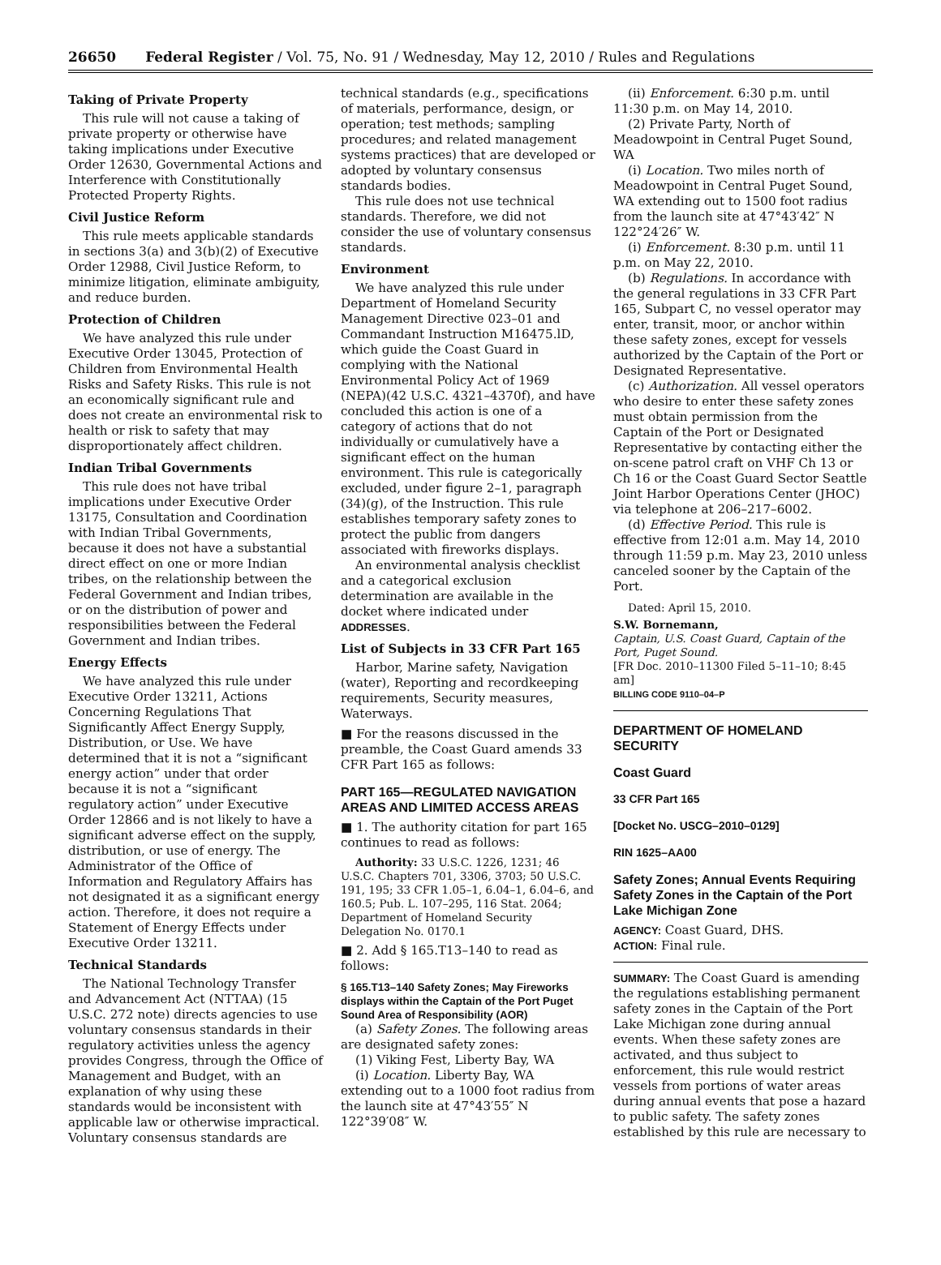26650 Federal Register / Vol. 75, No. 91 / Wednesday, May 12, 2010 / Rules and Regulations
Taking of Private Property
This rule will not cause a taking of private property or otherwise have taking implications under Executive Order 12630, Governmental Actions and Interference with Constitutionally Protected Property Rights.
Civil Justice Reform
This rule meets applicable standards in sections 3(a) and 3(b)(2) of Executive Order 12988, Civil Justice Reform, to minimize litigation, eliminate ambiguity, and reduce burden.
Protection of Children
We have analyzed this rule under Executive Order 13045, Protection of Children from Environmental Health Risks and Safety Risks. This rule is not an economically significant rule and does not create an environmental risk to health or risk to safety that may disproportionately affect children.
Indian Tribal Governments
This rule does not have tribal implications under Executive Order 13175, Consultation and Coordination with Indian Tribal Governments, because it does not have a substantial direct effect on one or more Indian tribes, on the relationship between the Federal Government and Indian tribes, or on the distribution of power and responsibilities between the Federal Government and Indian tribes.
Energy Effects
We have analyzed this rule under Executive Order 13211, Actions Concerning Regulations That Significantly Affect Energy Supply, Distribution, or Use. We have determined that it is not a “significant energy action” under that order because it is not a “significant regulatory action” under Executive Order 12866 and is not likely to have a significant adverse effect on the supply, distribution, or use of energy. The Administrator of the Office of Information and Regulatory Affairs has not designated it as a significant energy action. Therefore, it does not require a Statement of Energy Effects under Executive Order 13211.
Technical Standards
The National Technology Transfer and Advancement Act (NTTAA) (15 U.S.C. 272 note) directs agencies to use voluntary consensus standards in their regulatory activities unless the agency provides Congress, through the Office of Management and Budget, with an explanation of why using these standards would be inconsistent with applicable law or otherwise impractical. Voluntary consensus standards are
technical standards (e.g., specifications of materials, performance, design, or operation; test methods; sampling procedures; and related management systems practices) that are developed or adopted by voluntary consensus standards bodies.
This rule does not use technical standards. Therefore, we did not consider the use of voluntary consensus standards.
Environment
We have analyzed this rule under Department of Homeland Security Management Directive 023–01 and Commandant Instruction M16475.lD, which guide the Coast Guard in complying with the National Environmental Policy Act of 1969 (NEPA)(42 U.S.C. 4321–4370f), and have concluded this action is one of a category of actions that do not individually or cumulatively have a significant effect on the human environment. This rule is categorically excluded, under figure 2–1, paragraph (34)(g), of the Instruction. This rule establishes temporary safety zones to protect the public from dangers associated with fireworks displays.
An environmental analysis checklist and a categorical exclusion determination are available in the docket where indicated under ADDRESSES.
List of Subjects in 33 CFR Part 165
Harbor, Marine safety, Navigation (water), Reporting and recordkeeping requirements, Security measures, Waterways.
■ For the reasons discussed in the preamble, the Coast Guard amends 33 CFR Part 165 as follows:
PART 165—REGULATED NAVIGATION AREAS AND LIMITED ACCESS AREAS
■ 1. The authority citation for part 165 continues to read as follows:
Authority: 33 U.S.C. 1226, 1231; 46 U.S.C. Chapters 701, 3306, 3703; 50 U.S.C. 191, 195; 33 CFR 1.05–1, 6.04–1, 6.04–6, and 160.5; Pub. L. 107–295, 116 Stat. 2064; Department of Homeland Security Delegation No. 0170.1
■ 2. Add § 165.T13–140 to read as follows:
§ 165.T13–140 Safety Zones; May Fireworks displays within the Captain of the Port Puget Sound Area of Responsibility (AOR)
(a) Safety Zones. The following areas are designated safety zones:
(1) Viking Fest, Liberty Bay, WA
(i) Location. Liberty Bay, WA extending out to a 1000 foot radius from the launch site at 47°43′55″ N 122°39′08″ W.
(ii) Enforcement. 6:30 p.m. until 11:30 p.m. on May 14, 2010.
(2) Private Party, North of Meadowpoint in Central Puget Sound, WA
(i) Location. Two miles north of Meadowpoint in Central Puget Sound, WA extending out to 1500 foot radius from the launch site at 47°43′42″ N 122°24′26″ W.
(i) Enforcement. 8:30 p.m. until 11 p.m. on May 22, 2010.
(b) Regulations. In accordance with the general regulations in 33 CFR Part 165, Subpart C, no vessel operator may enter, transit, moor, or anchor within these safety zones, except for vessels authorized by the Captain of the Port or Designated Representative.
(c) Authorization. All vessel operators who desire to enter these safety zones must obtain permission from the Captain of the Port or Designated Representative by contacting either the on-scene patrol craft on VHF Ch 13 or Ch 16 or the Coast Guard Sector Seattle Joint Harbor Operations Center (JHOC) via telephone at 206–217–6002.
(d) Effective Period. This rule is effective from 12:01 a.m. May 14, 2010 through 11:59 p.m. May 23, 2010 unless canceled sooner by the Captain of the Port.
Dated: April 15, 2010.
S.W. Bornemann,
Captain, U.S. Coast Guard, Captain of the Port, Puget Sound.
[FR Doc. 2010–11300 Filed 5–11–10; 8:45 am]
BILLING CODE 9110–04–P
DEPARTMENT OF HOMELAND SECURITY
Coast Guard
33 CFR Part 165
[Docket No. USCG–2010–0129]
RIN 1625–AA00
Safety Zones; Annual Events Requiring Safety Zones in the Captain of the Port Lake Michigan Zone
AGENCY: Coast Guard, DHS.
ACTION: Final rule.
SUMMARY: The Coast Guard is amending the regulations establishing permanent safety zones in the Captain of the Port Lake Michigan zone during annual events. When these safety zones are activated, and thus subject to enforcement, this rule would restrict vessels from portions of water areas during annual events that pose a hazard to public safety. The safety zones established by this rule are necessary to